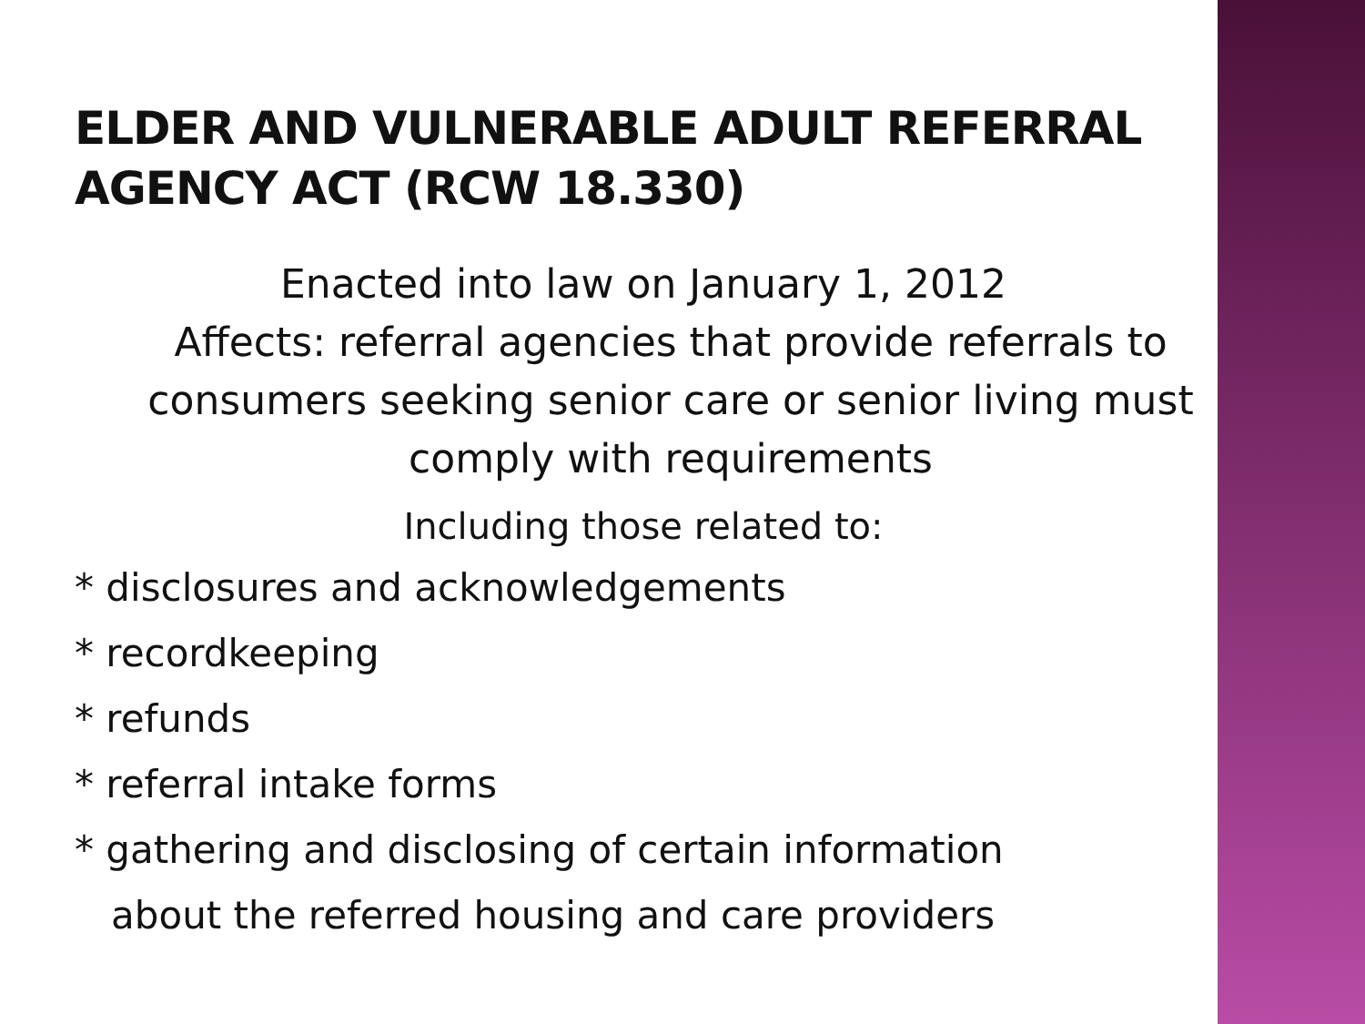ELDER AND VULNERABLE ADULT REFERRAL AGENCY ACT (RCW 18.330)
Enacted into law on January 1, 2012
Affects: referral agencies that provide referrals to consumers seeking senior care or senior living must comply with requirements
Including those related to:
* disclosures and acknowledgements
* recordkeeping
* refunds
* referral intake forms
* gathering and disclosing of certain information
about the referred housing and care providers